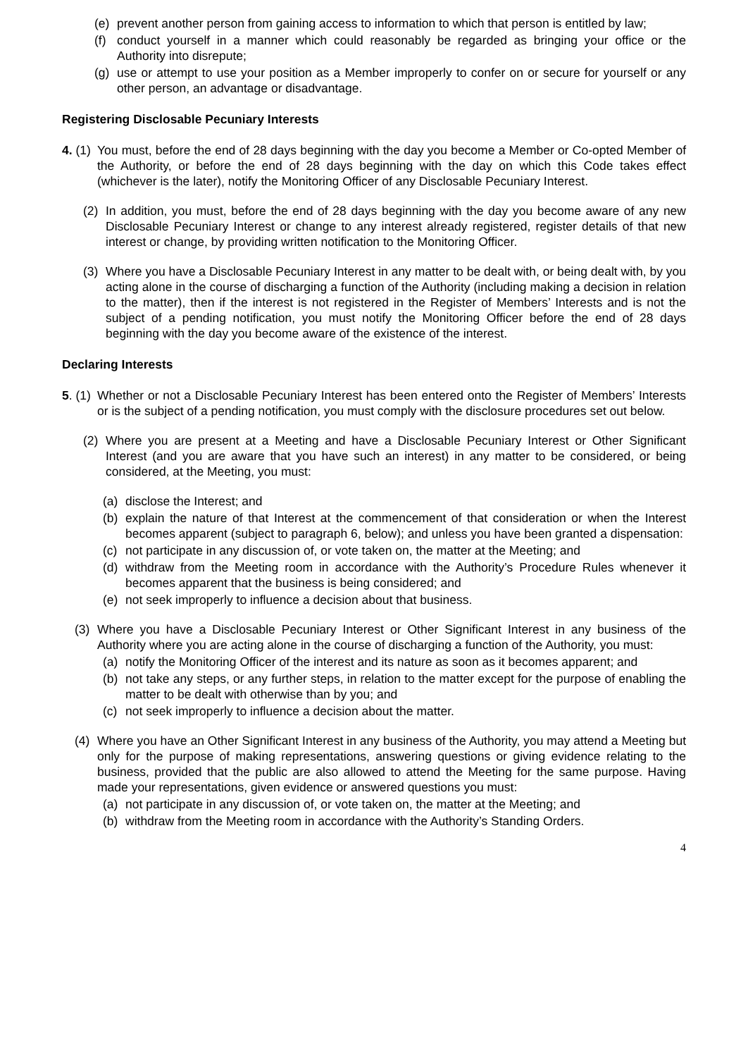(e) prevent another person from gaining access to information to which that person is entitled by law;
(f) conduct yourself in a manner which could reasonably be regarded as bringing your office or the Authority into disrepute;
(g) use or attempt to use your position as a Member improperly to confer on or secure for yourself or any other person, an advantage or disadvantage.
Registering Disclosable Pecuniary Interests
4. (1) You must, before the end of 28 days beginning with the day you become a Member or Co-opted Member of the Authority, or before the end of 28 days beginning with the day on which this Code takes effect (whichever is the later), notify the Monitoring Officer of any Disclosable Pecuniary Interest.
(2) In addition, you must, before the end of 28 days beginning with the day you become aware of any new Disclosable Pecuniary Interest or change to any interest already registered, register details of that new interest or change, by providing written notification to the Monitoring Officer.
(3) Where you have a Disclosable Pecuniary Interest in any matter to be dealt with, or being dealt with, by you acting alone in the course of discharging a function of the Authority (including making a decision in relation to the matter), then if the interest is not registered in the Register of Members’ Interests and is not the subject of a pending notification, you must notify the Monitoring Officer before the end of 28 days beginning with the day you become aware of the existence of the interest.
Declaring Interests
5. (1) Whether or not a Disclosable Pecuniary Interest has been entered onto the Register of Members’ Interests or is the subject of a pending notification, you must comply with the disclosure procedures set out below.
(2) Where you are present at a Meeting and have a Disclosable Pecuniary Interest or Other Significant Interest (and you are aware that you have such an interest) in any matter to be considered, or being considered, at the Meeting, you must:
(a) disclose the Interest; and
(b) explain the nature of that Interest at the commencement of that consideration or when the Interest becomes apparent (subject to paragraph 6, below); and unless you have been granted a dispensation:
(c) not participate in any discussion of, or vote taken on, the matter at the Meeting; and
(d) withdraw from the Meeting room in accordance with the Authority’s Procedure Rules whenever it becomes apparent that the business is being considered; and
(e) not seek improperly to influence a decision about that business.
(3) Where you have a Disclosable Pecuniary Interest or Other Significant Interest in any business of the Authority where you are acting alone in the course of discharging a function of the Authority, you must:
(a) notify the Monitoring Officer of the interest and its nature as soon as it becomes apparent; and
(b) not take any steps, or any further steps, in relation to the matter except for the purpose of enabling the matter to be dealt with otherwise than by you; and
(c) not seek improperly to influence a decision about the matter.
(4) Where you have an Other Significant Interest in any business of the Authority, you may attend a Meeting but only for the purpose of making representations, answering questions or giving evidence relating to the business, provided that the public are also allowed to attend the Meeting for the same purpose. Having made your representations, given evidence or answered questions you must:
(a) not participate in any discussion of, or vote taken on, the matter at the Meeting; and
(b) withdraw from the Meeting room in accordance with the Authority’s Standing Orders.
4